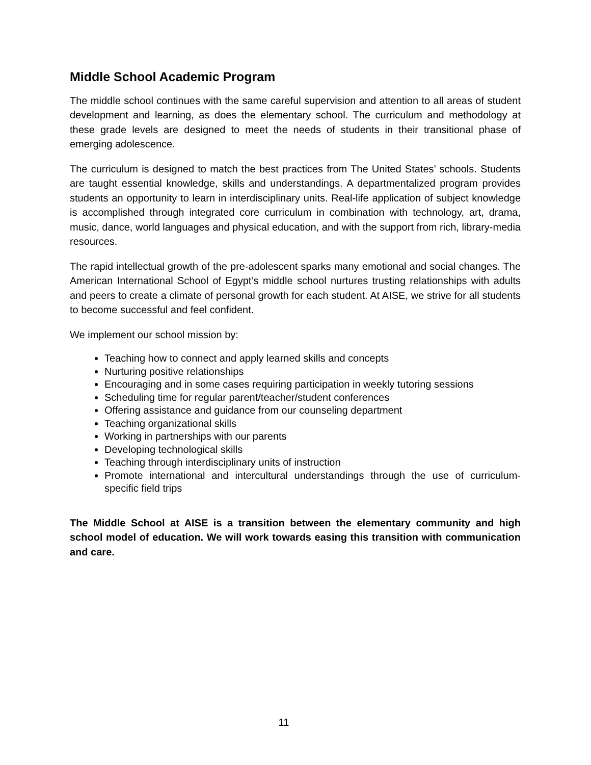Middle School Academic Program
The middle school continues with the same careful supervision and attention to all areas of student development and learning, as does the elementary school. The curriculum and methodology at these grade levels are designed to meet the needs of students in their transitional phase of emerging adolescence.
The curriculum is designed to match the best practices from The United States’ schools. Students are taught essential knowledge, skills and understandings. A departmentalized program provides students an opportunity to learn in interdisciplinary units. Real-life application of subject knowledge is accomplished through integrated core curriculum in combination with technology, art, drama, music, dance, world languages and physical education, and with the support from rich, library-media resources.
The rapid intellectual growth of the pre-adolescent sparks many emotional and social changes. The American International School of Egypt’s middle school nurtures trusting relationships with adults and peers to create a climate of personal growth for each student. At AISE, we strive for all students to become successful and feel confident.
We implement our school mission by:
Teaching how to connect and apply learned skills and concepts
Nurturing positive relationships
Encouraging and in some cases requiring participation in weekly tutoring sessions
Scheduling time for regular parent/teacher/student conferences
Offering assistance and guidance from our counseling department
Teaching organizational skills
Working in partnerships with our parents
Developing technological skills
Teaching through interdisciplinary units of instruction
Promote international and intercultural understandings through the use of curriculum-specific field trips
The Middle School at AISE is a transition between the elementary community and high school model of education. We will work towards easing this transition with communication and care.
11